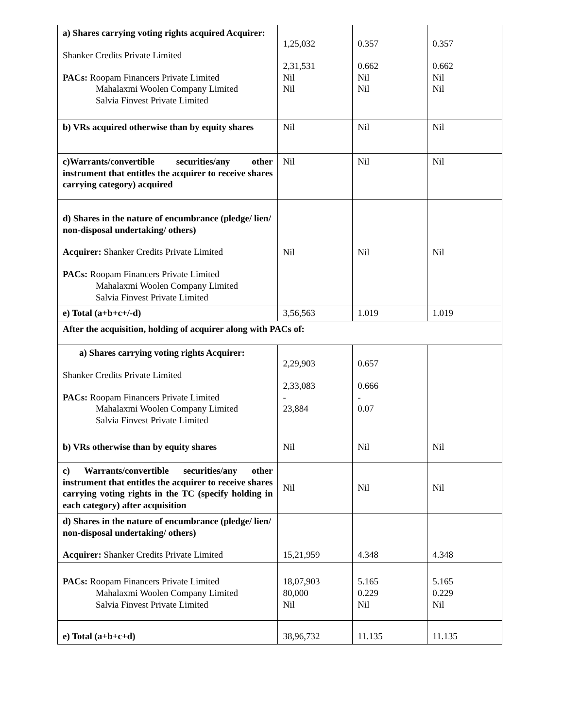| a) Shares carrying voting rights acquired Acquirer: Shanker Credits Private Limited PACs: Roopam Financers Private Limited Mahalaxmi Woolen Company Limited Salvia Finvest Private Limited | 1,25,032 2,31,531 Nil Nil | 0.357 0.662 Nil Nil | 0.357 0.662 Nil Nil |
| b) VRs acquired otherwise than by equity shares | Nil | Nil | Nil |
| c)Warrants/convertible securities/any other instrument that entitles the acquirer to receive shares carrying category) acquired | Nil | Nil | Nil |
| d) Shares in the nature of encumbrance (pledge/ lien/ non-disposal undertaking/ others) Acquirer: Shanker Credits Private Limited PACs: Roopam Financers Private Limited Mahalaxmi Woolen Company Limited Salvia Finvest Private Limited | Nil | Nil | Nil |
| e) Total (a+b+c+/-d) | 3,56,563 | 1.019 | 1.019 |
| After the acquisition, holding of acquirer along with PACs of: | | | |
| a) Shares carrying voting rights Acquirer: Shanker Credits Private Limited PACs: Roopam Financers Private Limited Mahalaxmi Woolen Company Limited Salvia Finvest Private Limited | 2,29,903 2,33,083 - 23,884 | 0.657 0.666 - 0.07 | |
| b) VRs otherwise than by equity shares | Nil | Nil | Nil |
| c) Warrants/convertible securities/any other instrument that entitles the acquirer to receive shares carrying voting rights in the TC (specify holding in each category) after acquisition | Nil | Nil | Nil |
| d) Shares in the nature of encumbrance (pledge/ lien/ non-disposal undertaking/ others) Acquirer: Shanker Credits Private Limited | 15,21,959 | 4.348 | 4.348 |
| PACs: Roopam Financers Private Limited Mahalaxmi Woolen Company Limited Salvia Finvest Private Limited | 18,07,903 80,000 Nil | 5.165 0.229 Nil | 5.165 0.229 Nil |
| e) Total (a+b+c+d) | 38,96,732 | 11.135 | 11.135 |